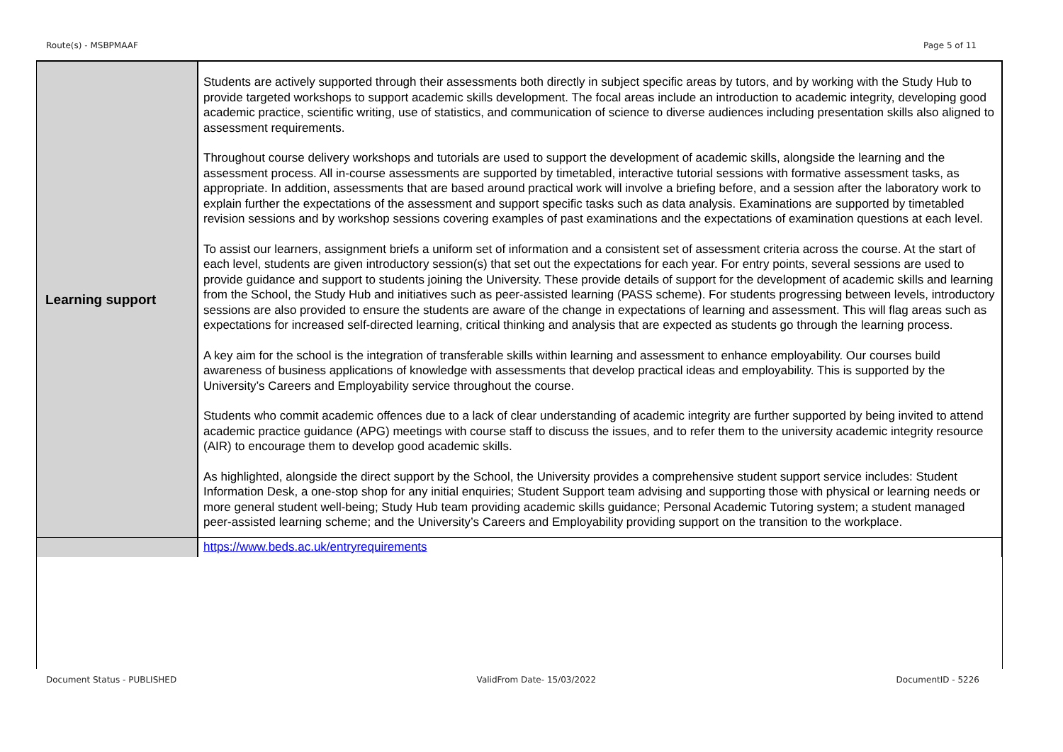Route(s) - MSBPMAAF Page 5 of 11
| Learning support | Students are actively supported through their assessments both directly in subject specific areas by tutors, and by working with the Study Hub to provide targeted workshops to support academic skills development. The focal areas include an introduction to academic integrity, developing good academic practice, scientific writing, use of statistics, and communication of science to diverse audiences including presentation skills also aligned to assessment requirements. Throughout course delivery workshops and tutorials are used to support the development of academic skills, alongside the learning and the assessment process. All in-course assessments are supported by timetabled, interactive tutorial sessions with formative assessment tasks, as appropriate. In addition, assessments that are based around practical work will involve a briefing before, and a session after the laboratory work to explain further the expectations of the assessment and support specific tasks such as data analysis. Examinations are supported by timetabled revision sessions and by workshop sessions covering examples of past examinations and the expectations of examination questions at each level. To assist our learners, assignment briefs a uniform set of information and a consistent set of assessment criteria across the course. At the start of each level, students are given introductory session(s) that set out the expectations for each year. For entry points, several sessions are used to provide guidance and support to students joining the University. These provide details of support for the development of academic skills and learning from the School, the Study Hub and initiatives such as peer-assisted learning (PASS scheme). For students progressing between levels, introductory sessions are also provided to ensure the students are aware of the change in expectations of learning and assessment. This will flag areas such as expectations for increased self-directed learning, critical thinking and analysis that are expected as students go through the learning process. A key aim for the school is the integration of transferable skills within learning and assessment to enhance employability. Our courses build awareness of business applications of knowledge with assessments that develop practical ideas and employability. This is supported by the University’s Careers and Employability service throughout the course. Students who commit academic offences due to a lack of clear understanding of academic integrity are further supported by being invited to attend academic practice guidance (APG) meetings with course staff to discuss the issues, and to refer them to the university academic integrity resource (AIR) to encourage them to develop good academic skills. As highlighted, alongside the direct support by the School, the University provides a comprehensive student support service includes: Student Information Desk, a one-stop shop for any initial enquiries; Student Support team advising and supporting those with physical or learning needs or more general student well-being; Study Hub team providing academic skills guidance; Personal Academic Tutoring system; a student managed peer-assisted learning scheme; and the University’s Careers and Employability providing support on the transition to the workplace. |
| | https://www.beds.ac.uk/entryrequirements |
Document Status - PUBLISHED ValidFrom Date- 15/03/2022 DocumentID - 5226